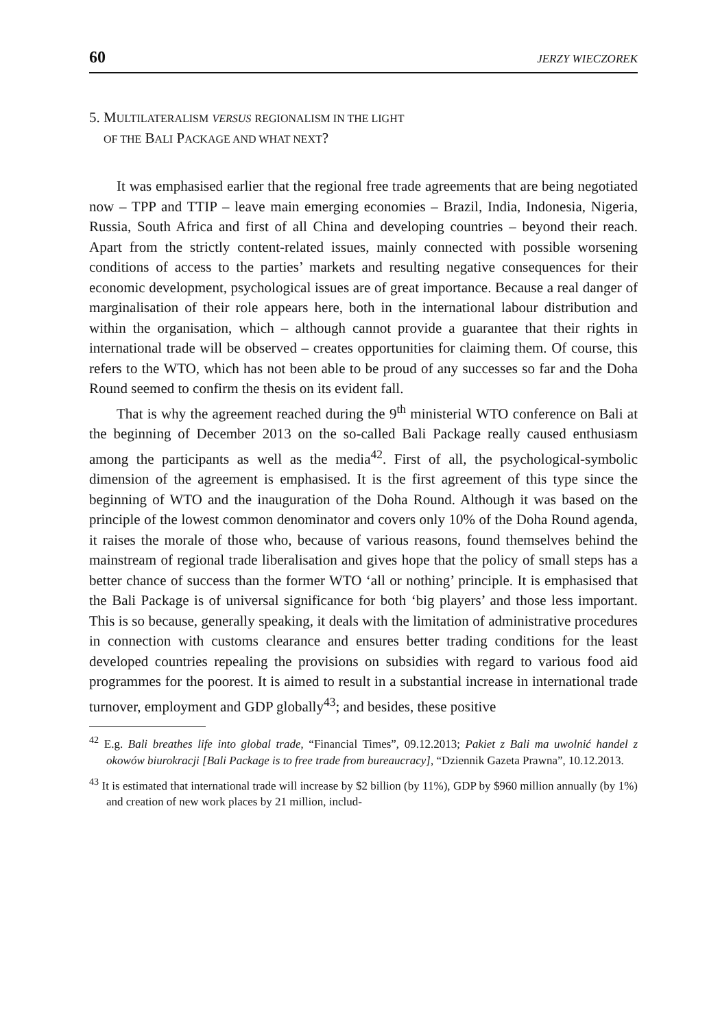60 JERZY WIECZOREK
5. MULTILATERALISM VERSUS REGIONALISM IN THE LIGHT
OF THE BALI PACKAGE AND WHAT NEXT?
It was emphasised earlier that the regional free trade agreements that are being negotiated now – TPP and TTIP – leave main emerging economies – Brazil, India, Indonesia, Nigeria, Russia, South Africa and first of all China and developing countries – beyond their reach. Apart from the strictly content-related issues, mainly connected with possible worsening conditions of access to the parties’ markets and resulting negative consequences for their economic development, psychological issues are of great importance. Because a real danger of marginalisation of their role appears here, both in the international labour distribution and within the organisation, which – although cannot provide a guarantee that their rights in international trade will be observed – creates opportunities for claiming them. Of course, this refers to the WTO, which has not been able to be proud of any successes so far and the Doha Round seemed to confirm the thesis on its evident fall.
That is why the agreement reached during the 9<sup>th</sup> ministerial WTO conference on Bali at the beginning of December 2013 on the so-called Bali Package really caused enthusiasm among the participants as well as the media<sup>42</sup>. First of all, the psychological-symbolic dimension of the agreement is emphasised. It is the first agreement of this type since the beginning of WTO and the inauguration of the Doha Round. Although it was based on the principle of the lowest common denominator and covers only 10% of the Doha Round agenda, it raises the morale of those who, because of various reasons, found themselves behind the mainstream of regional trade liberalisation and gives hope that the policy of small steps has a better chance of success than the former WTO ‘all or nothing’ principle. It is emphasised that the Bali Package is of universal significance for both ‘big players’ and those less important. This is so because, generally speaking, it deals with the limitation of administrative procedures in connection with customs clearance and ensures better trading conditions for the least developed countries repealing the provisions on subsidies with regard to various food aid programmes for the poorest. It is aimed to result in a substantial increase in international trade turnover, employment and GDP globally<sup>43</sup>; and besides, these positive
<sup>42</sup> E.g. Bali breathes life into global trade, “Financial Times”, 09.12.2013; Pakiet z Bali ma uwolnić handel z okowów biurokracji [Bali Package is to free trade from bureaucracy], “Dziennik Gazeta Prawna”, 10.12.2013.
<sup>43</sup> It is estimated that international trade will increase by $2 billion (by 11%), GDP by $960 million annually (by 1%) and creation of new work places by 21 million, includ-